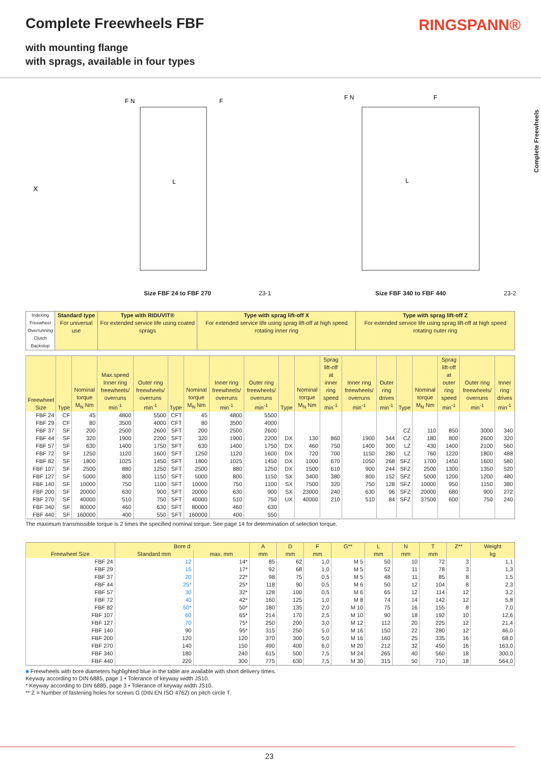Complete Freewheels FBF RINGSPANN®
with mounting flange
with sprags, available in four types
Complete Freewheels
X
F N
F
L
F N
F
L
Size FBF 24 to FBF 270 23-1 Size FBF 340 to FBF 440 23-2
| Indexing Freewheel Overrunning Clutch Backstop | Standard type For universal use | Type with RIDUVIT® For extended service life using coated sprags | Type with sprag lift-off X For extended service life using sprag lift-off at high speed rotating inner ring | Type with sprag lift-off Z For extended service life using sprag lift-off at high speed rotating outer ring |
| --- | --- | --- | --- | --- |
| Freewheel Size | Type | Nominal torque M<sub>N</sub> Nm | Max.speed Inner ring freewheels/ overruns min<sup>-1</sup> | Outer ring freewheels/ overruns min<sup>-1</sup> | Type | Nominal torque M<sub>N</sub> Nm | Inner ring freewheels/ overruns min<sup>-1</sup> | Outer ring freewheels/ overruns min<sup>-1</sup> | Type | Nominal torque M<sub>N</sub> Nm | Sprag lift-off at inner ring speed min<sup>-1</sup> | Inner ring freewheels/ overruns min<sup>-1</sup> | Outer ring drives min<sup>-1</sup> | Type | Nominal torque M<sub>N</sub> Nm | Sprag lift-off at outer ring speed min<sup>-1</sup> | Outer ring freewheels/ overruns min<sup>-1</sup> | Inner ring drives min<sup>-1</sup> |
| --- | --- | --- | --- | --- | --- | --- | --- | --- | --- | --- | --- | --- | --- | --- | --- | --- | --- | --- |
| FBF 24 | CF | 45 | 4800 | 5500 | CFT | 45 | 4800 | 5500 | | | | | | | | | | |
| FBF 29 | CF | 80 | 3500 | 4000 | CFT | 80 | 3500 | 4000 | | | | | | | | | | |
| FBF 37 | SF | 200 | 2500 | 2600 | SFT | 200 | 2500 | 2600 | | | | | | CZ | 110 | 850 | 3000 | 340 |
| FBF 44 | SF | 320 | 1900 | 2200 | SFT | 320 | 1900 | 2200 | DX | 130 | 860 | 1900 | 344 | CZ | 180 | 800 | 2600 | 320 |
| FBF 57 | SF | 630 | 1400 | 1750 | SFT | 630 | 1400 | 1750 | DX | 460 | 750 | 1400 | 300 | LZ | 430 | 1400 | 2100 | 560 |
| FBF 72 | SF | 1250 | 1120 | 1600 | SFT | 1250 | 1120 | 1600 | DX | 720 | 700 | 1150 | 280 | LZ | 760 | 1220 | 1800 | 488 |
| FBF 82 | SF | 1800 | 1025 | 1450 | SFT | 1800 | 1025 | 1450 | DX | 1000 | 670 | 1050 | 268 | SFZ | 1700 | 1450 | 1600 | 580 |
| FBF 107 | SF | 2500 | 880 | 1250 | SFT | 2500 | 880 | 1250 | DX | 1500 | 610 | 900 | 244 | SFZ | 2500 | 1300 | 1350 | 520 |
| FBF 127 | SF | 5000 | 800 | 1150 | SFT | 5000 | 800 | 1150 | SX | 3400 | 380 | 800 | 152 | SFZ | 5000 | 1200 | 1200 | 480 |
| FBF 140 | SF | 10000 | 750 | 1100 | SFT | 10000 | 750 | 1100 | SX | 7500 | 320 | 750 | 128 | SFZ | 10000 | 950 | 1150 | 380 |
| FBF 200 | SF | 20000 | 630 | 900 | SFT | 20000 | 630 | 900 | SX | 23000 | 240 | 630 | 96 | SFZ | 20000 | 680 | 900 | 272 |
| FBF 270 | SF | 40000 | 510 | 750 | SFT | 40000 | 510 | 750 | UX | 40000 | 210 | 510 | 84 | SFZ | 37500 | 600 | 750 | 240 |
| FBF 340 | SF | 80000 | 460 | 630 | SFT | 80000 | 460 | 630 | | | | | | | | | | |
| FBF 440 | SF | 160000 | 400 | 550 | SFT | 160000 | 400 | 550 | | | | | | | | | | |
The maximum transmissible torque is 2 times the specified nominal torque. See page 14 for determination of selection torque.
| Freewheel Size | Bore d | | A | D | F | G** | L | N | T | Z** | Weight |
| --- | --- | --- | --- | --- | --- | --- | --- | --- | --- | --- | --- |
| | Standard mm | max. mm | mm | mm | mm | | mm | mm | mm | | kg |
| FBF 24 | 12 | 14* | 85 | 62 | 1,0 | M 5 | 50 | 10 | 72 | 3 | 1,1 |
| FBF 29 | 15 | 17* | 92 | 68 | 1,0 | M 5 | 52 | 11 | 78 | 3 | 1,3 |
| FBF 37 | 20 | 22* | 98 | 75 | 0,5 | M 5 | 48 | 11 | 85 | 8 | 1,5 |
| FBF 44 | 25* | 25* | 118 | 90 | 0,5 | M 6 | 50 | 12 | 104 | 8 | 2,3 |
| FBF 57 | 30 | 32* | 128 | 100 | 0,5 | M 6 | 65 | 12 | 114 | 12 | 3,2 |
| FBF 72 | 40 | 42* | 160 | 125 | 1,0 | M 8 | 74 | 14 | 142 | 12 | 5,8 |
| FBF 82 | 50* | 50* | 180 | 135 | 2,0 | M 10 | 75 | 16 | 155 | 8 | 7,0 |
| FBF 107 | 60 | 65* | 214 | 170 | 2,5 | M 10 | 90 | 18 | 192 | 10 | 12,6 |
| FBF 127 | 70 | 75* | 250 | 200 | 3,0 | M 12 | 112 | 20 | 225 | 12 | 21,4 |
| FBF 140 | 90 | 95* | 315 | 250 | 5,0 | M 16 | 150 | 22 | 280 | 12 | 46,0 |
| FBF 200 | 120 | 120 | 370 | 300 | 5,0 | M 16 | 160 | 25 | 335 | 16 | 68,0 |
| FBF 270 | 140 | 150 | 490 | 400 | 6,0 | M 20 | 212 | 32 | 450 | 16 | 163,0 |
| FBF 340 | 180 | 240 | 615 | 500 | 7,5 | M 24 | 265 | 40 | 560 | 18 | 300,0 |
| FBF 440 | 220 | 300 | 775 | 630 | 7,5 | M 30 | 315 | 50 | 710 | 18 | 564,0 |
■ Freewheels with bore diameters highlighted blue in the table are available with short delivery times.
Keyway according to DIN 6885, page 1 • Tolerance of keyway width JS10.
* Keyway according to DIN 6885, page 3 • Tolerance of keyway width JS10.
** Z = Number of fastening holes for screws G (DIN EN ISO 4762) on pitch circle T.
23